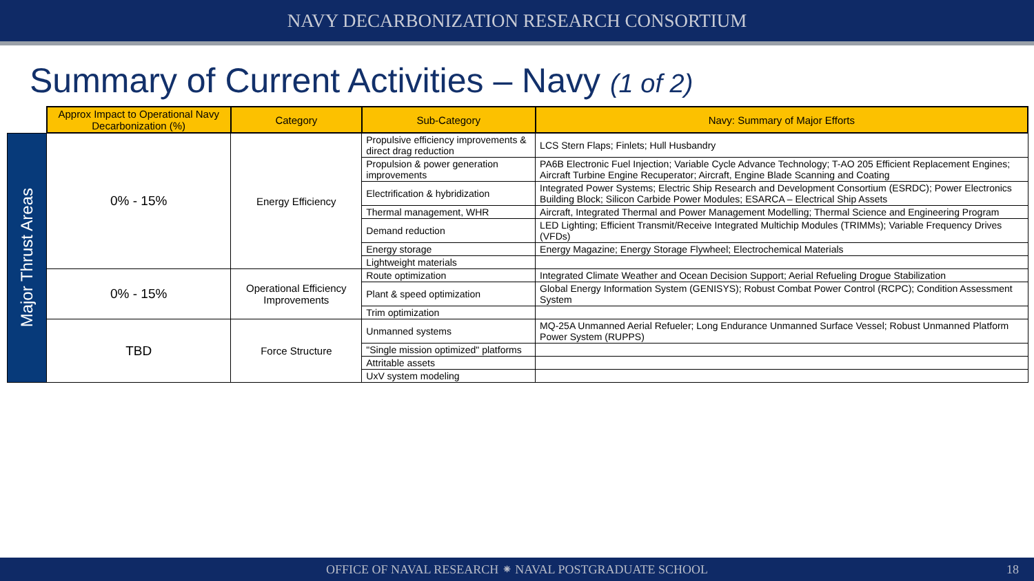NAVY DECARBONIZATION RESEARCH CONSORTIUM
Summary of Current Activities – Navy (1 of 2)
| | Approx Impact to Operational Navy Decarbonization (%) | Category | Sub-Category | Navy: Summary of Major Efforts |
| Major Thrust Areas | 0% - 15% | Energy Efficiency | Propulsive efficiency improvements & direct drag reduction | LCS Stern Flaps; Finlets; Hull Husbandry |
| | | | Propulsion & power generation improvements | PA6B Electronic Fuel Injection; Variable Cycle Advance Technology; T-AO 205 Efficient Replacement Engines; Aircraft Turbine Engine Recuperator; Aircraft, Engine Blade Scanning and Coating |
| | | | Electrification & hybridization | Integrated Power Systems; Electric Ship Research and Development Consortium (ESRDC); Power Electronics Building Block; Silicon Carbide Power Modules; ESARCA – Electrical Ship Assets |
| | | | Thermal management, WHR | Aircraft, Integrated Thermal and Power Management Modelling; Thermal Science and Engineering Program |
| | | | Demand reduction | LED Lighting; Efficient Transmit/Receive Integrated Multichip Modules (TRIMMs); Variable Frequency Drives (VFDs) |
| | | | Energy storage | Energy Magazine; Energy Storage Flywheel; Electrochemical Materials |
| | | | Lightweight materials | |
| | 0% - 15% | Operational Efficiency Improvements | Route optimization | Integrated Climate Weather and Ocean Decision Support; Aerial Refueling Drogue Stabilization |
| | | | Plant & speed optimization | Global Energy Information System (GENISYS); Robust Combat Power Control (RCPC); Condition Assessment System |
| | | | Trim optimization | |
| | TBD | Force Structure | Unmanned systems | MQ-25A Unmanned Aerial Refueler; Long Endurance Unmanned Surface Vessel; Robust Unmanned Platform Power System (RUPPS) |
| | | | "Single mission optimized" platforms | |
| | | | Attritable assets | |
| | | | UxV system modeling | |
OFFICE OF NAVAL RESEARCH ⁕ NAVAL POSTGRADUATE SCHOOL 18